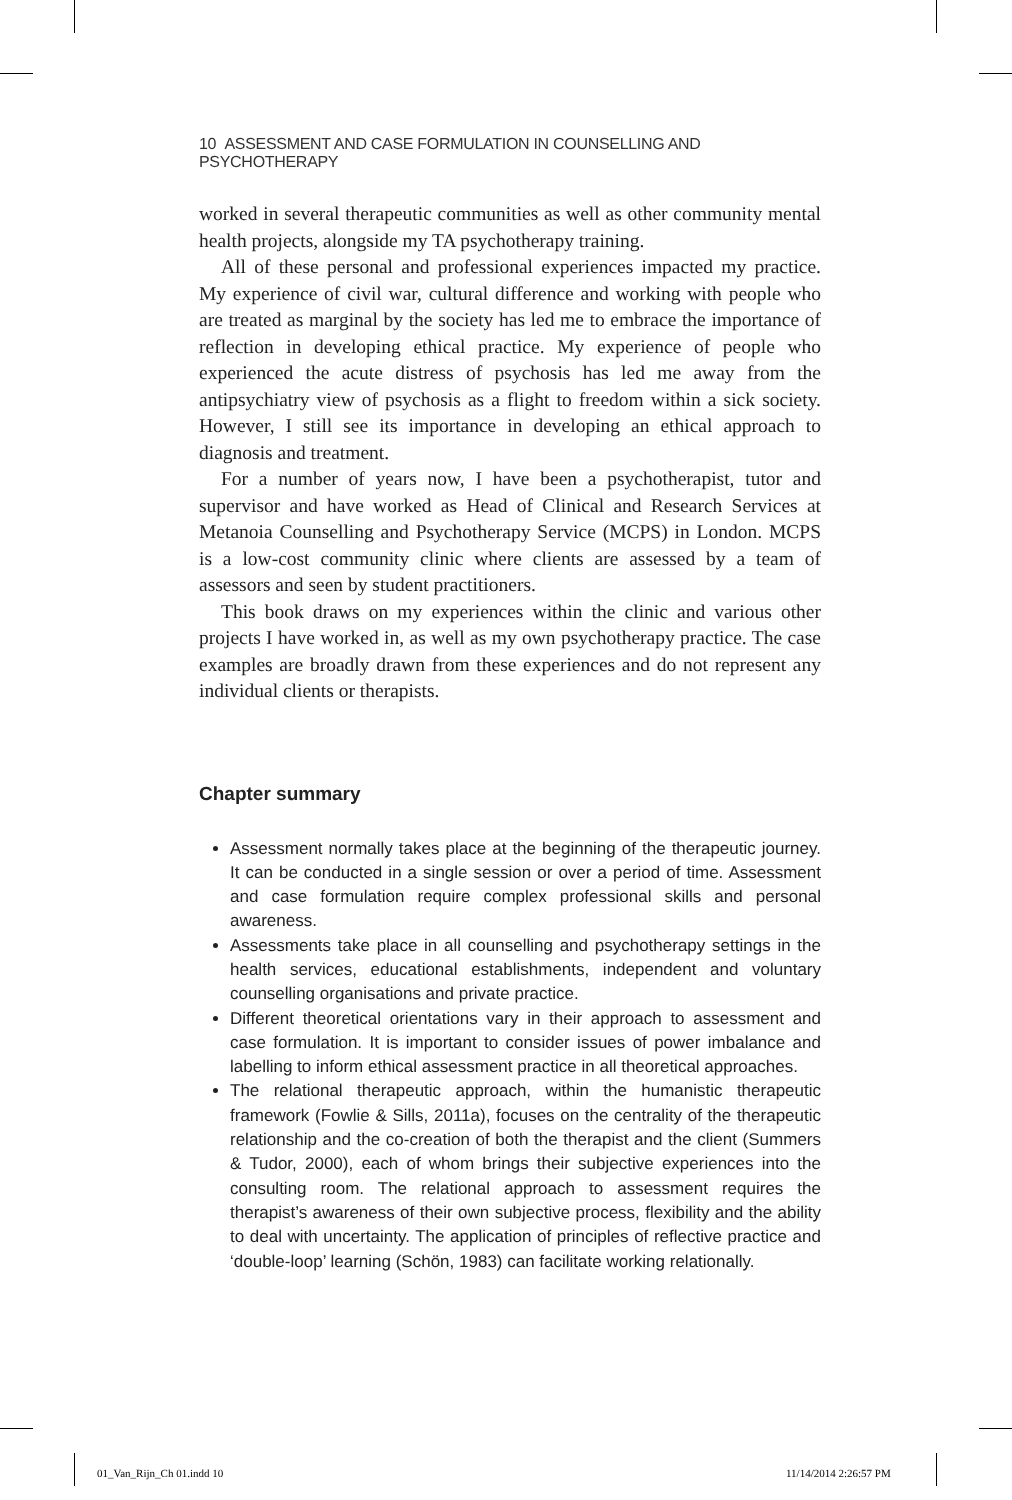10 ASSESSMENT AND CASE FORMULATION IN COUNSELLING AND PSYCHOTHERAPY
worked in several therapeutic communities as well as other community mental health projects, alongside my TA psychotherapy training.
All of these personal and professional experiences impacted my practice. My experience of civil war, cultural difference and working with people who are treated as marginal by the society has led me to embrace the importance of reflection in developing ethical practice. My experience of people who experienced the acute distress of psychosis has led me away from the antipsychiatry view of psychosis as a flight to freedom within a sick society. However, I still see its importance in developing an ethical approach to diagnosis and treatment.
For a number of years now, I have been a psychotherapist, tutor and supervisor and have worked as Head of Clinical and Research Services at Metanoia Counselling and Psychotherapy Service (MCPS) in London. MCPS is a low-cost community clinic where clients are assessed by a team of assessors and seen by student practitioners.
This book draws on my experiences within the clinic and various other projects I have worked in, as well as my own psychotherapy practice. The case examples are broadly drawn from these experiences and do not represent any individual clients or therapists.
Chapter summary
Assessment normally takes place at the beginning of the therapeutic journey. It can be conducted in a single session or over a period of time. Assessment and case formulation require complex professional skills and personal awareness.
Assessments take place in all counselling and psychotherapy settings in the health services, educational establishments, independent and voluntary counselling organisations and private practice.
Different theoretical orientations vary in their approach to assessment and case formulation. It is important to consider issues of power imbalance and labelling to inform ethical assessment practice in all theoretical approaches.
The relational therapeutic approach, within the humanistic therapeutic framework (Fowlie & Sills, 2011a), focuses on the centrality of the therapeutic relationship and the co-creation of both the therapist and the client (Summers & Tudor, 2000), each of whom brings their subjective experiences into the consulting room. The relational approach to assessment requires the therapist’s awareness of their own subjective process, flexibility and the ability to deal with uncertainty. The application of principles of reflective practice and ‘double-loop’ learning (Schön, 1983) can facilitate working relationally.
01_Van_Rijn_Ch 01.indd 10 11/14/2014 2:26:57 PM